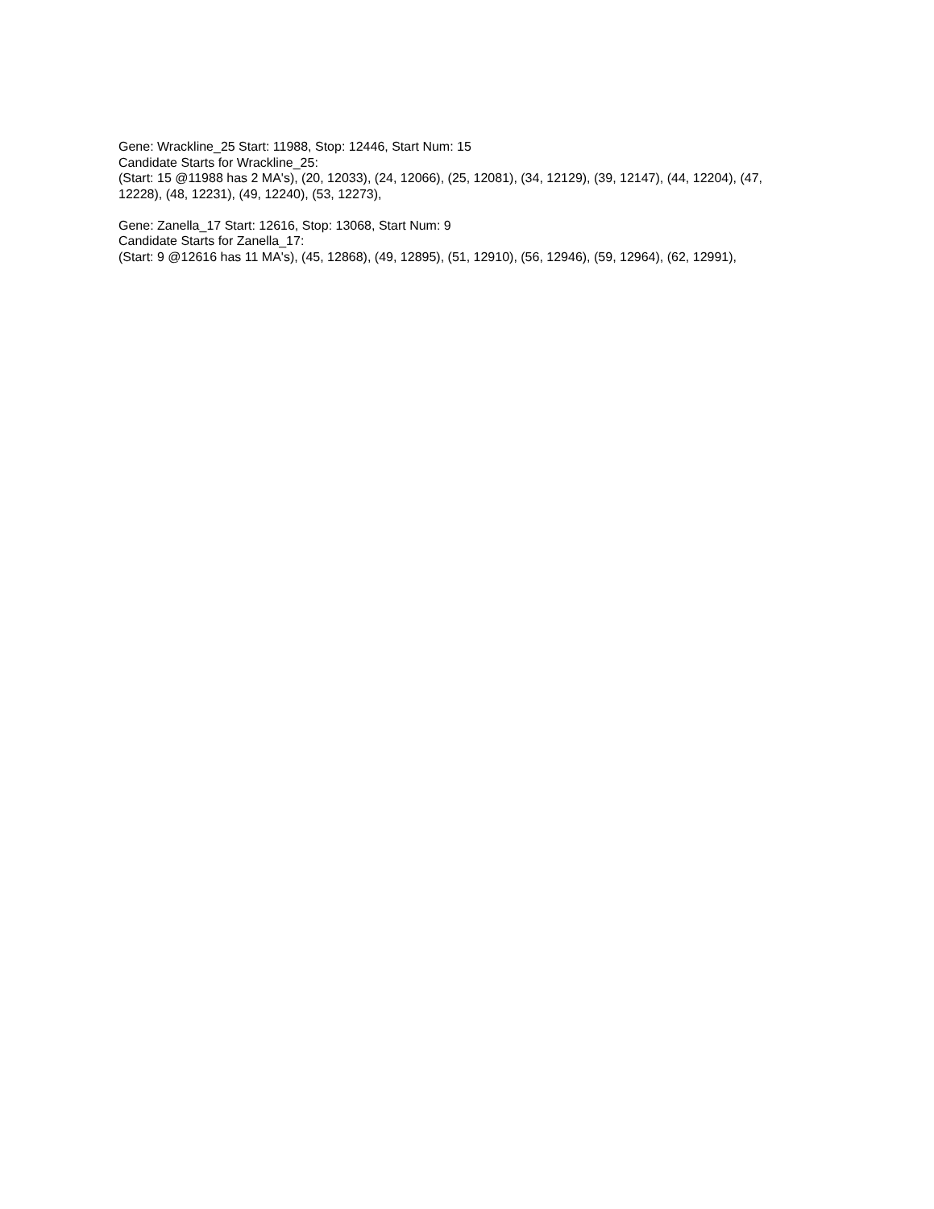Gene: Wrackline_25 Start: 11988, Stop: 12446, Start Num: 15
Candidate Starts for Wrackline_25:
(Start: 15 @11988 has 2 MA's), (20, 12033), (24, 12066), (25, 12081), (34, 12129), (39, 12147), (44, 12204), (47, 12228), (48, 12231), (49, 12240), (53, 12273),
Gene: Zanella_17 Start: 12616, Stop: 13068, Start Num: 9
Candidate Starts for Zanella_17:
(Start: 9 @12616 has 11 MA's), (45, 12868), (49, 12895), (51, 12910), (56, 12946), (59, 12964), (62, 12991),